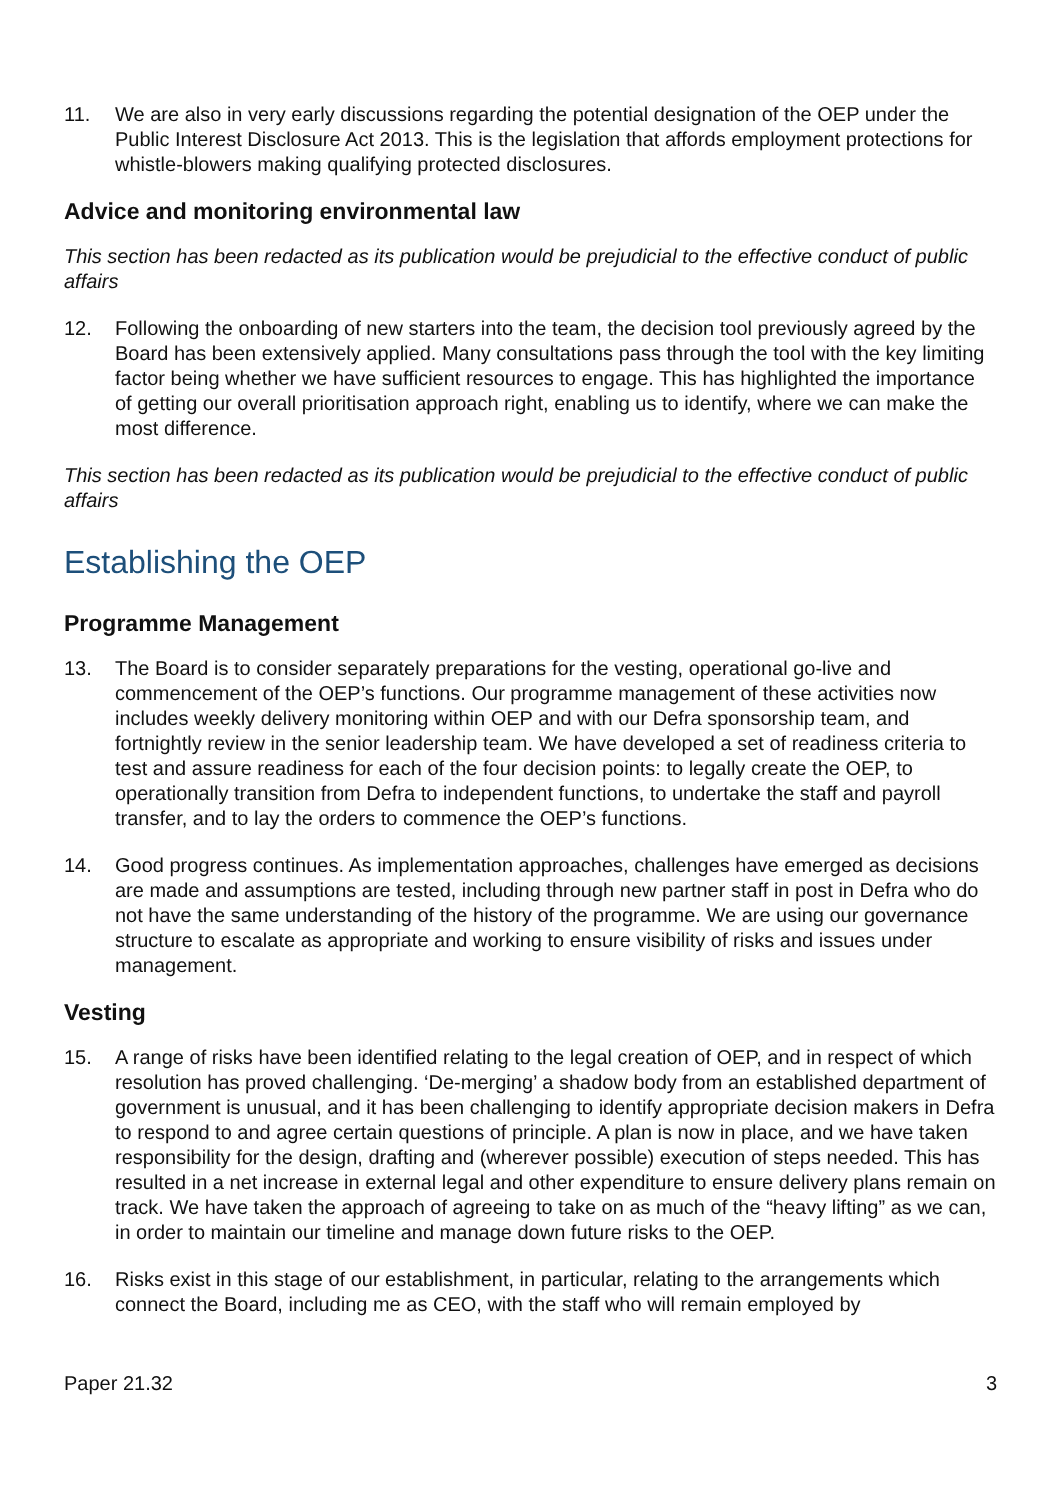11. We are also in very early discussions regarding the potential designation of the OEP under the Public Interest Disclosure Act 2013. This is the legislation that affords employment protections for whistle-blowers making qualifying protected disclosures.
Advice and monitoring environmental law
This section has been redacted as its publication would be prejudicial to the effective conduct of public affairs
12. Following the onboarding of new starters into the team, the decision tool previously agreed by the Board has been extensively applied. Many consultations pass through the tool with the key limiting factor being whether we have sufficient resources to engage. This has highlighted the importance of getting our overall prioritisation approach right, enabling us to identify, where we can make the most difference.
This section has been redacted as its publication would be prejudicial to the effective conduct of public affairs
Establishing the OEP
Programme Management
13. The Board is to consider separately preparations for the vesting, operational go-live and commencement of the OEP’s functions. Our programme management of these activities now includes weekly delivery monitoring within OEP and with our Defra sponsorship team, and fortnightly review in the senior leadership team. We have developed a set of readiness criteria to test and assure readiness for each of the four decision points: to legally create the OEP, to operationally transition from Defra to independent functions, to undertake the staff and payroll transfer, and to lay the orders to commence the OEP’s functions.
14. Good progress continues. As implementation approaches, challenges have emerged as decisions are made and assumptions are tested, including through new partner staff in post in Defra who do not have the same understanding of the history of the programme. We are using our governance structure to escalate as appropriate and working to ensure visibility of risks and issues under management.
Vesting
15. A range of risks have been identified relating to the legal creation of OEP, and in respect of which resolution has proved challenging. ‘De-merging’ a shadow body from an established department of government is unusual, and it has been challenging to identify appropriate decision makers in Defra to respond to and agree certain questions of principle. A plan is now in place, and we have taken responsibility for the design, drafting and (wherever possible) execution of steps needed. This has resulted in a net increase in external legal and other expenditure to ensure delivery plans remain on track. We have taken the approach of agreeing to take on as much of the “heavy lifting” as we can, in order to maintain our timeline and manage down future risks to the OEP.
16. Risks exist in this stage of our establishment, in particular, relating to the arrangements which connect the Board, including me as CEO, with the staff who will remain employed by
Paper 21.32 3